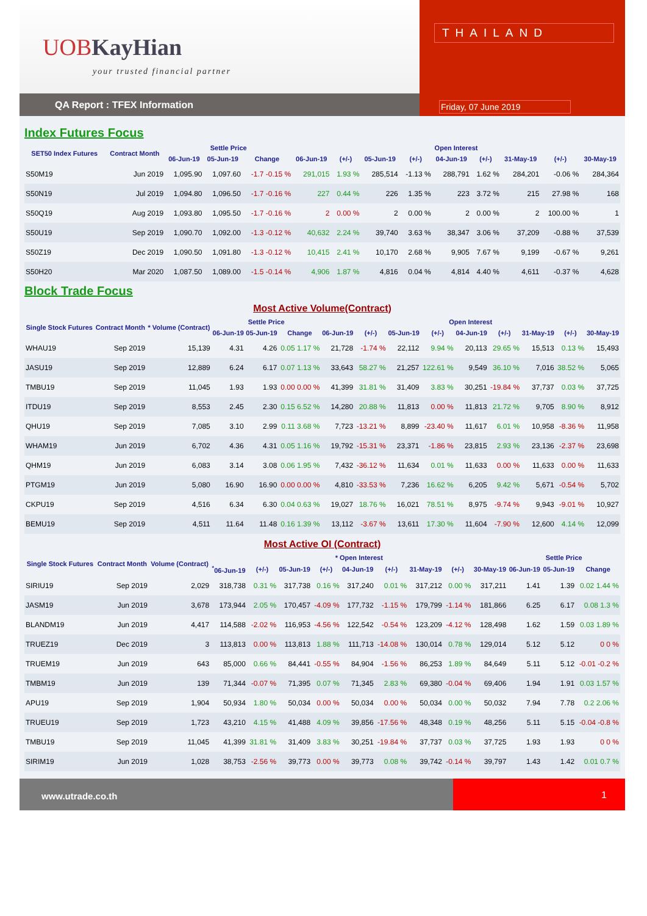UOBKayHian
your trusted financial partner
QA Report : TFEX Information
THAILAND
Friday, 07 June 2019
Index Futures Focus
| SET50 Index Futures | Contract Month | Settle Price | | | Open Interest | | | | | | | | |
| --- | --- | --- | --- | --- | --- | --- | --- | --- | --- | --- | --- | --- | --- |
| | | 06-Jun-19 | 05-Jun-19 | Change | 06-Jun-19 | (+/-) | 05-Jun-19 | (+/-) | 04-Jun-19 | (+/-) | 31-May-19 | (+/-) | 30-May-19 |
| S50M19 | Jun 2019 | 1,095.90 | 1,097.60 | -1.7 -0.15 % | 291,015 | 1.93 % | 285,514 | -1.13 % | 288,791 | 1.62 % | 284,201 | -0.06 % | 284,364 |
| S50N19 | Jul 2019 | 1,094.80 | 1,096.50 | -1.7 -0.16 % | 227 | 0.44 % | 226 | 1.35 % | 223 | 3.72 % | 215 | 27.98 % | 168 |
| S50Q19 | Aug 2019 | 1,093.80 | 1,095.50 | -1.7 -0.16 % | 2 | 0.00 % | 2 | 0.00 % | 2 | 0.00 % | 2 | 100.00 % | 1 |
| S50U19 | Sep 2019 | 1,090.70 | 1,092.00 | -1.3 -0.12 % | 40,632 | 2.24 % | 39,740 | 3.63 % | 38,347 | 3.06 % | 37,209 | -0.88 % | 37,539 |
| S50Z19 | Dec 2019 | 1,090.50 | 1,091.80 | -1.3 -0.12 % | 10,415 | 2.41 % | 10,170 | 2.68 % | 9,905 | 7.67 % | 9,199 | -0.67 % | 9,261 |
| S50H20 | Mar 2020 | 1,087.50 | 1,089.00 | -1.5 -0.14 % | 4,906 | 1.87 % | 4,816 | 0.04 % | 4,814 | 4.40 % | 4,611 | -0.37 % | 4,628 |
Block Trade Focus
Most Active Volume(Contract)
| Single Stock Futures | Contract Month | * Volume (Contract) | Settle Price | | | Open Interest | | | | | | | | |
| --- | --- | --- | --- | --- | --- | --- | --- | --- | --- | --- | --- | --- | --- | --- |
| | | | 06-Jun-19 | 05-Jun-19 | Change | 06-Jun-19 | (+/-) | 05-Jun-19 | (+/-) | 04-Jun-19 | (+/-) | 31-May-19 | (+/-) | 30-May-19 |
| WHAU19 | Sep 2019 | 15,139 | 4.31 | 4.26 | 0.05 1.17 % | 21,728 | -1.74 % | 22,112 | 9.94 % | 20,113 | 29.65 % | 15,513 | 0.13 % | 15,493 |
| JASU19 | Sep 2019 | 12,889 | 6.24 | 6.17 | 0.07 1.13 % | 33,643 | 58.27 % | 21,257 | 122.61 % | 9,549 | 36.10 % | 7,016 | 38.52 % | 5,065 |
| TMBU19 | Sep 2019 | 11,045 | 1.93 | 1.93 | 0.00 0.00 % | 41,399 | 31.81 % | 31,409 | 3.83 % | 30,251 | -19.84 % | 37,737 | 0.03 % | 37,725 |
| ITDU19 | Sep 2019 | 8,553 | 2.45 | 2.30 | 0.15 6.52 % | 14,280 | 20.88 % | 11,813 | 0.00 % | 11,813 | 21.72 % | 9,705 | 8.90 % | 8,912 |
| QHU19 | Sep 2019 | 7,085 | 3.10 | 2.99 | 0.11 3.68 % | 7,723 | -13.21 % | 8,899 | -23.40 % | 11,617 | 6.01 % | 10,958 | -8.36 % | 11,958 |
| WHAM19 | Jun 2019 | 6,702 | 4.36 | 4.31 | 0.05 1.16 % | 19,792 | -15.31 % | 23,371 | -1.86 % | 23,815 | 2.93 % | 23,136 | -2.37 % | 23,698 |
| QHM19 | Jun 2019 | 6,083 | 3.14 | 3.08 | 0.06 1.95 % | 7,432 | -36.12 % | 11,634 | 0.01 % | 11,633 | 0.00 % | 11,633 | 0.00 % | 11,633 |
| PTGM19 | Jun 2019 | 5,080 | 16.90 | 16.90 | 0.00 0.00 % | 4,810 | -33.53 % | 7,236 | 16.62 % | 6,205 | 9.42 % | 5,671 | -0.54 % | 5,702 |
| CKPU19 | Sep 2019 | 4,516 | 6.34 | 6.30 | 0.04 0.63 % | 19,027 | 18.76 % | 16,021 | 78.51 % | 8,975 | -9.74 % | 9,943 | -9.01 % | 10,927 |
| BEMU19 | Sep 2019 | 4,511 | 11.64 | 11.48 | 0.16 1.39 % | 13,112 | -3.67 % | 13,611 | 17.30 % | 11,604 | -7.90 % | 12,600 | 4.14 % | 12,099 |
Most Active OI (Contract)
| Single Stock Futures | Contract Month | Volume (Contract) | * Open Interest | | | | | | | | | Settle Price | | |
| --- | --- | --- | --- | --- | --- | --- | --- | --- | --- | --- | --- | --- | --- | --- |
| | | | <sup>*</sup> 06-Jun-19 | (+/-) | 05-Jun-19 | (+/-) | 04-Jun-19 | (+/-) | 31-May-19 | (+/-) | 30-May-19 | 06-Jun-19 | 05-Jun-19 | Change |
| SIRIU19 | Sep 2019 | 2,029 | 318,738 | 0.31 % | 317,738 | 0.16 % | 317,240 | 0.01 % | 317,212 | 0.00 % | 317,211 | 1.41 | 1.39 | 0.02 1.44 % |
| JASM19 | Jun 2019 | 3,678 | 173,944 | 2.05 % | 170,457 | -4.09 % | 177,732 | -1.15 % | 179,799 | -1.14 % | 181,866 | 6.25 | 6.17 | 0.08 1.3 % |
| BLANDM19 | Jun 2019 | 4,417 | 114,588 | -2.02 % | 116,953 | -4.56 % | 122,542 | -0.54 % | 123,209 | -4.12 % | 128,498 | 1.62 | 1.59 | 0.03 1.89 % |
| TRUEZ19 | Dec 2019 | 3 | 113,813 | 0.00 % | 113,813 | 1.88 % | 111,713 | -14.08 % | 130,014 | 0.78 % | 129,014 | 5.12 | 5.12 | 0 0 % |
| TRUEM19 | Jun 2019 | 643 | 85,000 | 0.66 % | 84,441 | -0.55 % | 84,904 | -1.56 % | 86,253 | 1.89 % | 84,649 | 5.11 | 5.12 | -0.01 -0.2 % |
| TMBM19 | Jun 2019 | 139 | 71,344 | -0.07 % | 71,395 | 0.07 % | 71,345 | 2.83 % | 69,380 | -0.04 % | 69,406 | 1.94 | 1.91 | 0.03 1.57 % |
| APU19 | Sep 2019 | 1,904 | 50,934 | 1.80 % | 50,034 | 0.00 % | 50,034 | 0.00 % | 50,034 | 0.00 % | 50,032 | 7.94 | 7.78 | 0.2 2.06 % |
| TRUEU19 | Sep 2019 | 1,723 | 43,210 | 4.15 % | 41,488 | 4.09 % | 39,856 | -17.56 % | 48,348 | 0.19 % | 48,256 | 5.11 | 5.15 | -0.04 -0.8 % |
| TMBU19 | Sep 2019 | 11,045 | 41,399 | 31.81 % | 31,409 | 3.83 % | 30,251 | -19.84 % | 37,737 | 0.03 % | 37,725 | 1.93 | 1.93 | 0 0 % |
| SIRIM19 | Jun 2019 | 1,028 | 38,753 | -2.56 % | 39,773 | 0.00 % | 39,773 | 0.08 % | 39,742 | -0.14 % | 39,797 | 1.43 | 1.42 | 0.01 0.7 % |
www.utrade.co.th 1